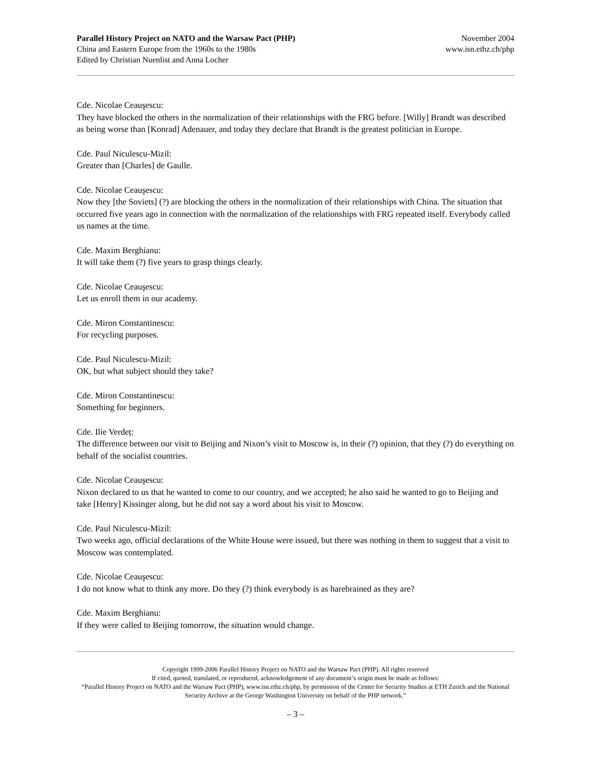Parallel History Project on NATO and the Warsaw Pact (PHP)
China and Eastern Europe from the 1960s to the 1980s
Edited by Christian Nuenlist and Anna Locher
November 2004
www.isn.ethz.ch/php
Cde. Nicolae Ceauşescu:
They have blocked the others in the normalization of their relationships with the FRG before. [Willy] Brandt was described as being worse than [Konrad] Adenauer, and today they declare that Brandt is the greatest politician in Europe.
Cde. Paul Niculescu-Mizil:
Greater than [Charles] de Gaulle.
Cde. Nicolae Ceauşescu:
Now they [the Soviets] (?) are blocking the others in the normalization of their relationships with China. The situation that occurred five years ago in connection with the normalization of the relationships with FRG repeated itself. Everybody called us names at the time.
Cde. Maxim Berghianu:
It will take them (?) five years to grasp things clearly.
Cde. Nicolae Ceauşescu:
Let us enroll them in our academy.
Cde. Miron Constantinescu:
For recycling purposes.
Cde. Paul Niculescu-Mizil:
OK, but what subject should they take?
Cde. Miron Constantinescu:
Something for beginners.
Cde. Ilie Verdeț:
The difference between our visit to Beijing and Nixon’s visit to Moscow is, in their (?) opinion, that they (?) do everything on behalf of the socialist countries.
Cde. Nicolae Ceauşescu:
Nixon declared to us that he wanted to come to our country, and we accepted; he also said he wanted to go to Beijing and take [Henry] Kissinger along, but he did not say a word about his visit to Moscow.
Cde. Paul Niculescu-Mizil:
Two weeks ago, official declarations of the White House were issued, but there was nothing in them to suggest that a visit to Moscow was contemplated.
Cde. Nicolae Ceauşescu:
I do not know what to think any more. Do they (?) think everybody is as harebrained as they are?
Cde. Maxim Berghianu:
If they were called to Beijing tomorrow, the situation would change.
Copyright 1999-2006 Parallel History Project on NATO and the Warsaw Pact (PHP). All rights reserved
If cited, quoted, translated, or reproduced, acknowledgement of any document’s origin must be made as follows:
“Parallel History Project on NATO and the Warsaw Pact (PHP), www.isn.ethz.ch/php, by permission of the Center for Security Studies at ETH Zurich and the National Security Archive at the George Washington University on behalf of the PHP network.”
– 3 –